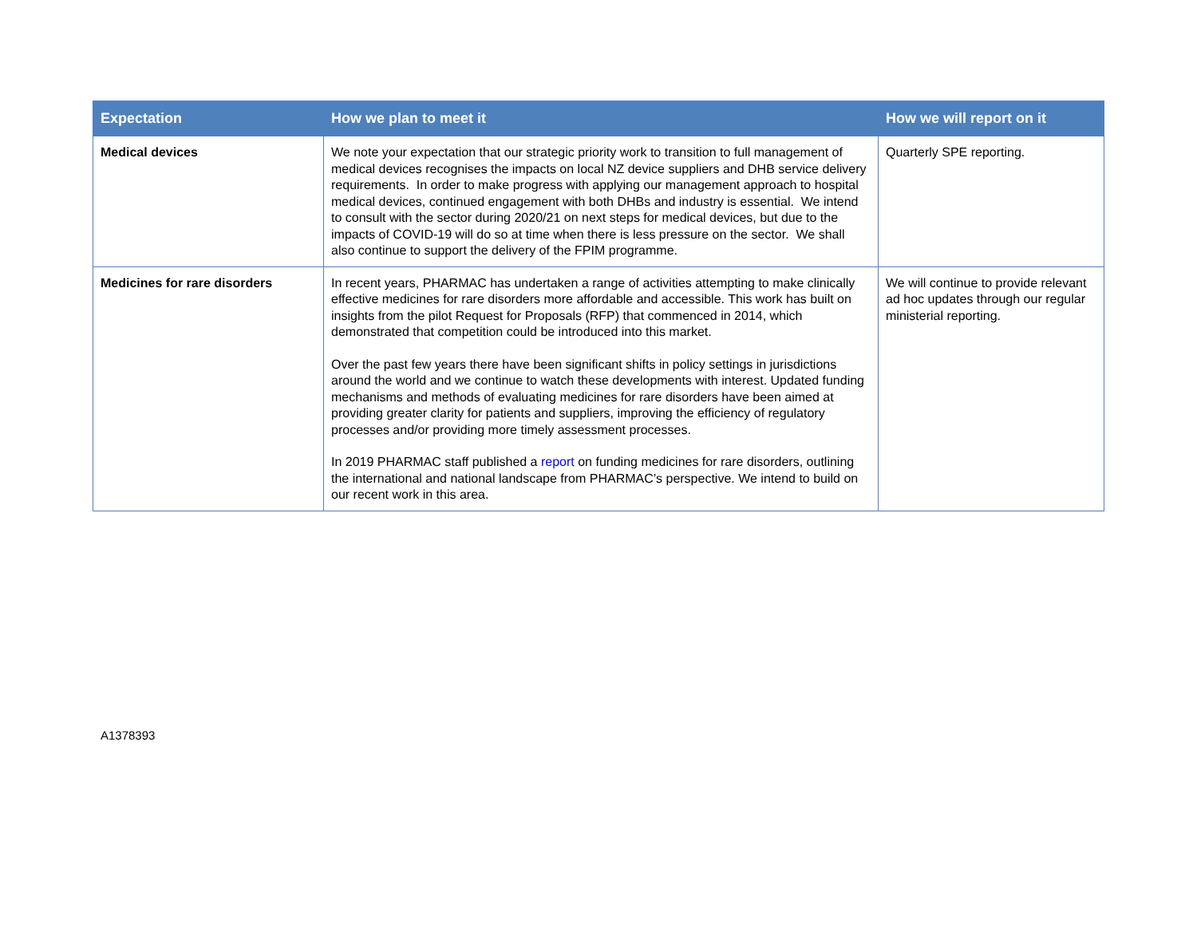| Expectation | How we plan to meet it | How we will report on it |
| --- | --- | --- |
| Medical devices | We note your expectation that our strategic priority work to transition to full management of medical devices recognises the impacts on local NZ device suppliers and DHB service delivery requirements. In order to make progress with applying our management approach to hospital medical devices, continued engagement with both DHBs and industry is essential. We intend to consult with the sector during 2020/21 on next steps for medical devices, but due to the impacts of COVID-19 will do so at time when there is less pressure on the sector. We shall also continue to support the delivery of the FPIM programme. | Quarterly SPE reporting. |
| Medicines for rare disorders | In recent years, PHARMAC has undertaken a range of activities attempting to make clinically effective medicines for rare disorders more affordable and accessible. This work has built on insights from the pilot Request for Proposals (RFP) that commenced in 2014, which demonstrated that competition could be introduced into this market. Over the past few years there have been significant shifts in policy settings in jurisdictions around the world and we continue to watch these developments with interest. Updated funding mechanisms and methods of evaluating medicines for rare disorders have been aimed at providing greater clarity for patients and suppliers, improving the efficiency of regulatory processes and/or providing more timely assessment processes. In 2019 PHARMAC staff published a report on funding medicines for rare disorders, outlining the international and national landscape from PHARMAC’s perspective. We intend to build on our recent work in this area. | We will continue to provide relevant ad hoc updates through our regular ministerial reporting. |
A1378393